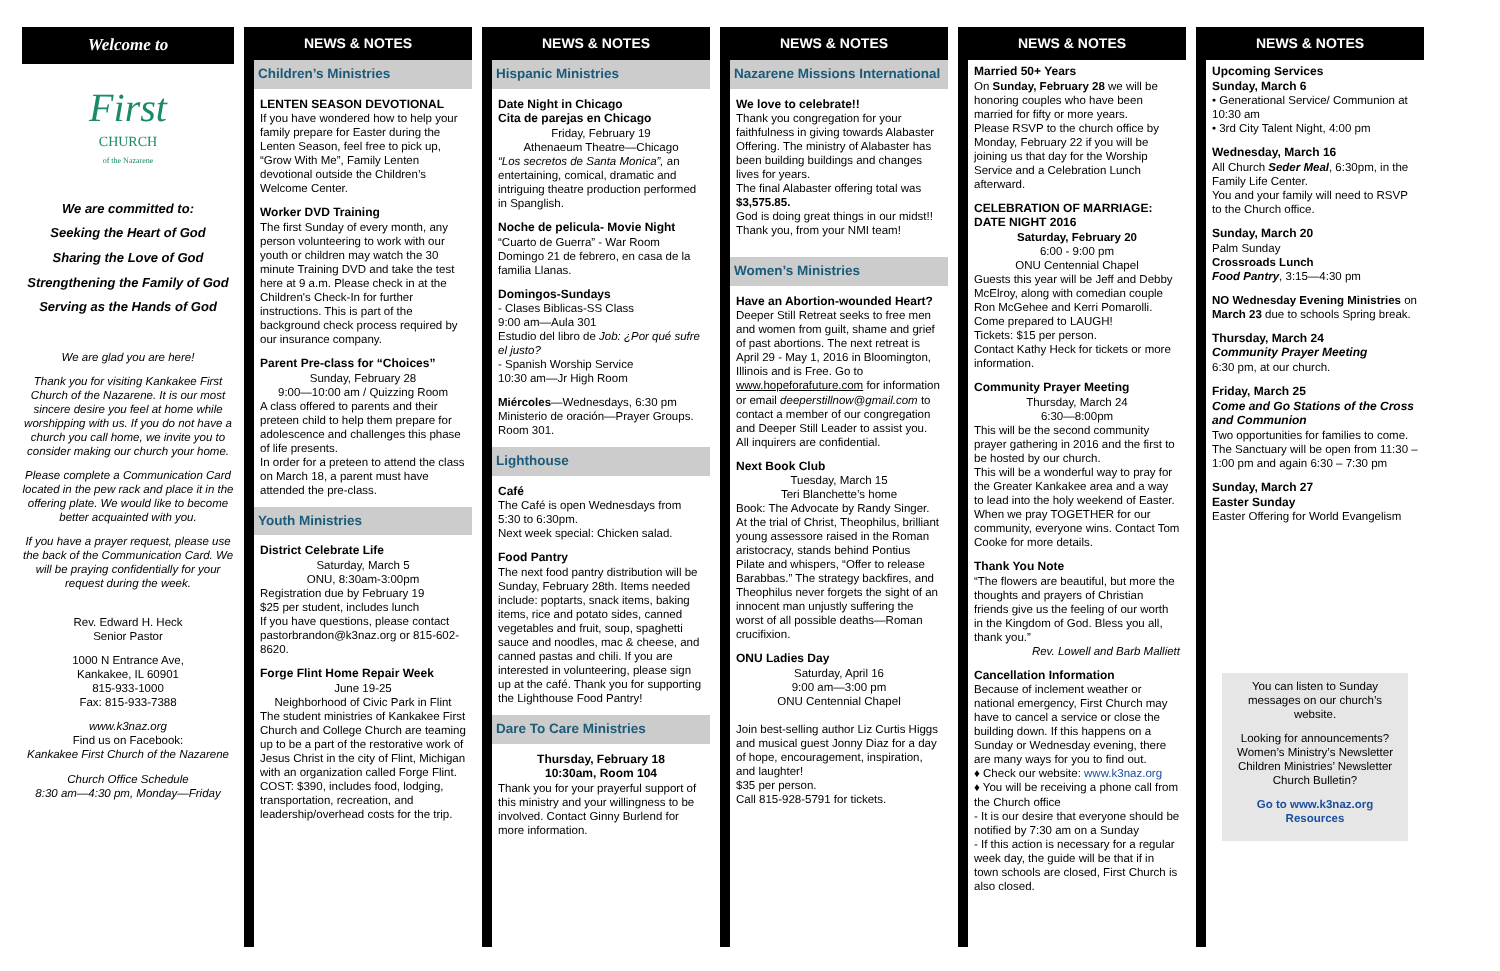Welcome to
First
CHURCH
of the Nazarene
We are committed to:
Seeking the Heart of God
Sharing the Love of God
Strengthening the Family of God
Serving as the Hands of God
We are glad you are here!
Thank you for visiting Kankakee First Church of the Nazarene. It is our most sincere desire you feel at home while worshipping with us. If you do not have a church you call home, we invite you to consider making our church your home.
Please complete a Communication Card located in the pew rack and place it in the offering plate. We would like to become better acquainted with you.
If you have a prayer request, please use the back of the Communication Card. We will be praying confidentially for your request during the week.
Rev. Edward H. Heck
Senior Pastor
1000 N Entrance Ave,
Kankakee, IL 60901
815-933-1000
Fax: 815-933-7388
www.k3naz.org
Find us on Facebook:
Kankakee First Church of the Nazarene
Church Office Schedule
8:30 am—4:30 pm, Monday—Friday
NEWS & NOTES
Children’s Ministries
LENTEN SEASON DEVOTIONAL
If you have wondered how to help your family prepare for Easter during the Lenten Season, feel free to pick up, “Grow With Me”, Family Lenten devotional outside the Children’s Welcome Center.
Worker DVD Training
The first Sunday of every month, any person volunteering to work with our youth or children may watch the 30 minute Training DVD and take the test here at 9 a.m. Please check in at the Children's Check-In for further instructions. This is part of the background check process required by our insurance company.
Parent Pre-class for “Choices”
Sunday, February 28
9:00—10:00 am / Quizzing Room
A class offered to parents and their preteen child to help them prepare for adolescence and challenges this phase of life presents.
In order for a preteen to attend the class on March 18, a parent must have attended the pre-class.
Youth Ministries
District Celebrate Life
Saturday, March 5
ONU, 8:30am-3:00pm
Registration due by February 19
$25 per student, includes lunch
If you have questions, please contact pastorbrandon@k3naz.org or 815-602-8620.
Forge Flint Home Repair Week
June 19-25
Neighborhood of Civic Park in Flint
The student ministries of Kankakee First Church and College Church are teaming up to be a part of the restorative work of Jesus Christ in the city of Flint, Michigan with an organization called Forge Flint.
COST: $390, includes food, lodging, transportation, recreation, and leadership/overhead costs for the trip.
NEWS & NOTES
Hispanic Ministries
Date Night in Chicago
Cita de parejas en Chicago
Friday, February 19
Athenaeum Theatre—Chicago
“Los secretos de Santa Monica”, an entertaining, comical, dramatic and intriguing theatre production performed in Spanglish.
Noche de pelicula- Movie Night
“Cuarto de Guerra” - War Room
Domingo 21 de febrero, en casa de la familia Llanas.
Domingos-Sundays
- Clases Biblicas-SS Class
9:00 am—Aula 301
Estudio del libro de Job: ¿Por qué sufre el justo?
- Spanish Worship Service
10:30 am—Jr High Room
Miércoles—Wednesdays, 6:30 pm
Ministerio de oración—Prayer Groups. Room 301.
Lighthouse
Café
The Café is open Wednesdays from 5:30 to 6:30pm.
Next week special: Chicken salad.
Food Pantry
The next food pantry distribution will be Sunday, February 28th. Items needed include: poptarts, snack items, baking items, rice and potato sides, canned vegetables and fruit, soup, spaghetti sauce and noodles, mac & cheese, and canned pastas and chili. If you are interested in volunteering, please sign up at the café. Thank you for supporting the Lighthouse Food Pantry!
Dare To Care Ministries
Thursday, February 18
10:30am, Room 104
Thank you for your prayerful support of this ministry and your willingness to be involved. Contact Ginny Burlend for more information.
NEWS & NOTES
Nazarene Missions International
We love to celebrate!!
Thank you congregation for your faithfulness in giving towards Alabaster Offering. The ministry of Alabaster has been building buildings and changes lives for years.
The final Alabaster offering total was $3,575.85.
God is doing great things in our midst!!
Thank you, from your NMI team!
Women’s Ministries
Have an Abortion-wounded Heart?
Deeper Still Retreat seeks to free men and women from guilt, shame and grief of past abortions. The next retreat is April 29 - May 1, 2016 in Bloomington, Illinois and is Free. Go to www.hopeforafuture.com for information or email deeperstillnow@gmail.com to contact a member of our congregation and Deeper Still Leader to assist you. All inquirers are confidential.
Next Book Club
Tuesday, March 15
Teri Blanchette’s home
Book: The Advocate by Randy Singer. At the trial of Christ, Theophilus, brilliant young assessore raised in the Roman aristocracy, stands behind Pontius Pilate and whispers, “Offer to release Barabbas.” The strategy backfires, and Theophilus never forgets the sight of an innocent man unjustly suffering the worst of all possible deaths—Roman crucifixion.
ONU Ladies Day
Saturday, April 16
9:00 am—3:00 pm
ONU Centennial Chapel
Join best-selling author Liz Curtis Higgs and musical guest Jonny Diaz for a day of hope, encouragement, inspiration, and laughter!
$35 per person.
Call 815-928-5791 for tickets.
NEWS & NOTES
Married 50+ Years
On Sunday, February 28 we will be honoring couples who have been married for fifty or more years.
Please RSVP to the church office by Monday, February 22 if you will be joining us that day for the Worship Service and a Celebration Lunch afterward.
CELEBRATION OF MARRIAGE: DATE NIGHT 2016
Saturday, February 20
6:00 - 9:00 pm
ONU Centennial Chapel
Guests this year will be Jeff and Debby McElroy, along with comedian couple Ron McGehee and Kerri Pomarolli. Come prepared to LAUGH!
Tickets: $15 per person.
Contact Kathy Heck for tickets or more information.
Community Prayer Meeting
Thursday, March 24
6:30—8:00pm
This will be the second community prayer gathering in 2016 and the first to be hosted by our church.
This will be a wonderful way to pray for the Greater Kankakee area and a way to lead into the holy weekend of Easter. When we pray TOGETHER for our community, everyone wins. Contact Tom Cooke for more details.
Thank You Note
“The flowers are beautiful, but more the thoughts and prayers of Christian friends give us the feeling of our worth in the Kingdom of God. Bless you all, thank you.”
Rev. Lowell and Barb Malliett
Cancellation Information
Because of inclement weather or national emergency, First Church may have to cancel a service or close the building down. If this happens on a Sunday or Wednesday evening, there are many ways for you to find out.
♦ Check our website: www.k3naz.org
♦ You will be receiving a phone call from the Church office
- It is our desire that everyone should be notified by 7:30 am on a Sunday
- If this action is necessary for a regular week day, the guide will be that if in town schools are closed, First Church is also closed.
NEWS & NOTES
Upcoming Services
Sunday, March 6
• Generational Service/ Communion at 10:30 am
• 3rd City Talent Night, 4:00 pm
Wednesday, March 16
All Church Seder Meal, 6:30pm, in the Family Life Center.
You and your family will need to RSVP to the Church office.
Sunday, March 20
Palm Sunday
Crossroads Lunch
Food Pantry, 3:15—4:30 pm
NO Wednesday Evening Ministries on March 23 due to schools Spring break.
Thursday, March 24
Community Prayer Meeting
6:30 pm, at our church.
Friday, March 25
Come and Go Stations of the Cross and Communion
Two opportunities for families to come.
The Sanctuary will be open from 11:30 – 1:00 pm and again 6:30 – 7:30 pm
Sunday, March 27
Easter Sunday
Easter Offering for World Evangelism
You can listen to Sunday messages on our church’s website.
Looking for announcements? Women’s Ministry’s Newsletter Children Ministries’ Newsletter Church Bulletin?
Go to www.k3naz.org Resources